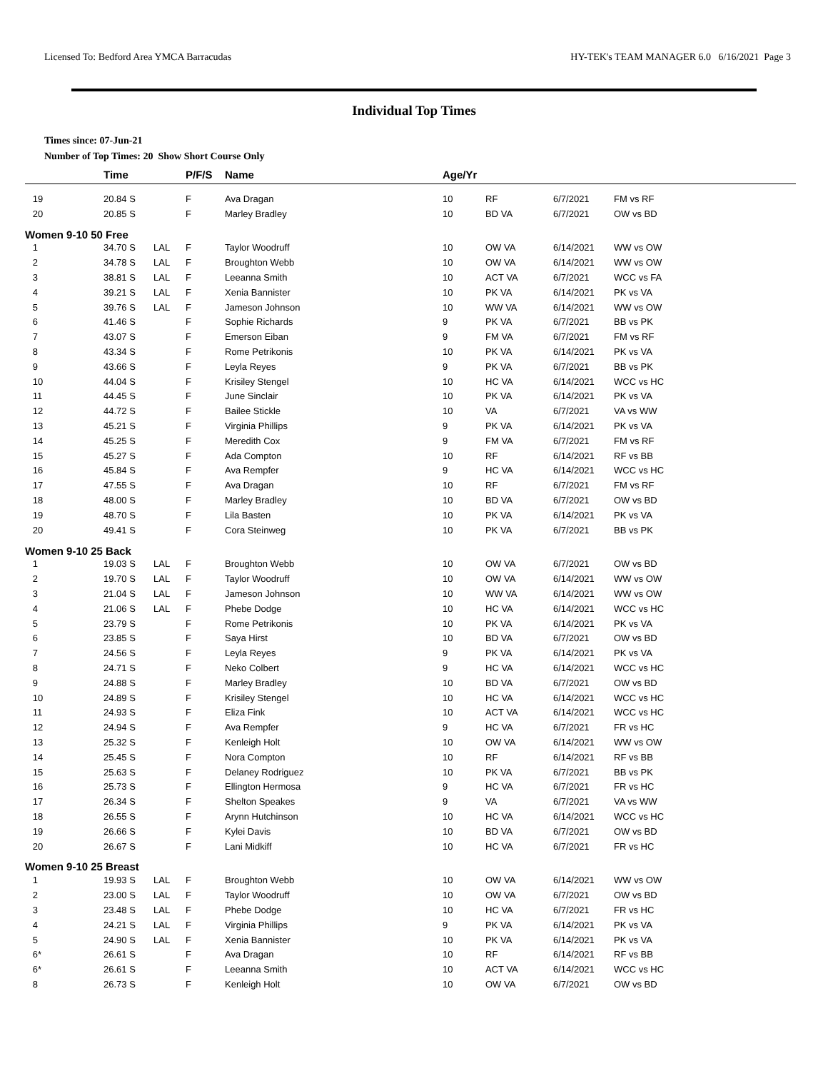Licensed To: Bedford Area YMCA Barracudas HY-TEK's TEAM MANAGER 6.0 6/16/2021 Page 3
Individual Top Times
Times since: 07-Jun-21
Number of Top Times: 20 Show Short Course Only
| | Time | | P/F/S | Name | Age/Yr | | | |
| --- | --- | --- | --- | --- | --- | --- | --- | --- |
| 19 | 20.84 S | | F | Ava Dragan | 10 | RF | 6/7/2021 | FM vs RF |
| 20 | 20.85 S | | F | Marley Bradley | 10 | BD VA | 6/7/2021 | OW vs BD |
| Women 9-10 50 Free | | | | | | | | |
| 1 | 34.70 S | LAL | F | Taylor Woodruff | 10 | OW VA | 6/14/2021 | WW vs OW |
| 2 | 34.78 S | LAL | F | Broughton Webb | 10 | OW VA | 6/14/2021 | WW vs OW |
| 3 | 38.81 S | LAL | F | Leeanna Smith | 10 | ACT VA | 6/7/2021 | WCC vs FA |
| 4 | 39.21 S | LAL | F | Xenia Bannister | 10 | PK VA | 6/14/2021 | PK vs VA |
| 5 | 39.76 S | LAL | F | Jameson Johnson | 10 | WW VA | 6/14/2021 | WW vs OW |
| 6 | 41.46 S | | F | Sophie Richards | 9 | PK VA | 6/7/2021 | BB vs PK |
| 7 | 43.07 S | | F | Emerson Eiban | 9 | FM VA | 6/7/2021 | FM vs RF |
| 8 | 43.34 S | | F | Rome Petrikonis | 10 | PK VA | 6/14/2021 | PK vs VA |
| 9 | 43.66 S | | F | Leyla Reyes | 9 | PK VA | 6/7/2021 | BB vs PK |
| 10 | 44.04 S | | F | Krisiley Stengel | 10 | HC VA | 6/14/2021 | WCC vs HC |
| 11 | 44.45 S | | F | June Sinclair | 10 | PK VA | 6/14/2021 | PK vs VA |
| 12 | 44.72 S | | F | Bailee Stickle | 10 | VA | 6/7/2021 | VA vs WW |
| 13 | 45.21 S | | F | Virginia Phillips | 9 | PK VA | 6/14/2021 | PK vs VA |
| 14 | 45.25 S | | F | Meredith Cox | 9 | FM VA | 6/7/2021 | FM vs RF |
| 15 | 45.27 S | | F | Ada Compton | 10 | RF | 6/14/2021 | RF vs BB |
| 16 | 45.84 S | | F | Ava Rempfer | 9 | HC VA | 6/14/2021 | WCC vs HC |
| 17 | 47.55 S | | F | Ava Dragan | 10 | RF | 6/7/2021 | FM vs RF |
| 18 | 48.00 S | | F | Marley Bradley | 10 | BD VA | 6/7/2021 | OW vs BD |
| 19 | 48.70 S | | F | Lila Basten | 10 | PK VA | 6/14/2021 | PK vs VA |
| 20 | 49.41 S | | F | Cora Steinweg | 10 | PK VA | 6/7/2021 | BB vs PK |
| Women 9-10 25 Back | | | | | | | | |
| 1 | 19.03 S | LAL | F | Broughton Webb | 10 | OW VA | 6/7/2021 | OW vs BD |
| 2 | 19.70 S | LAL | F | Taylor Woodruff | 10 | OW VA | 6/14/2021 | WW vs OW |
| 3 | 21.04 S | LAL | F | Jameson Johnson | 10 | WW VA | 6/14/2021 | WW vs OW |
| 4 | 21.06 S | LAL | F | Phebe Dodge | 10 | HC VA | 6/14/2021 | WCC vs HC |
| 5 | 23.79 S | | F | Rome Petrikonis | 10 | PK VA | 6/14/2021 | PK vs VA |
| 6 | 23.85 S | | F | Saya Hirst | 10 | BD VA | 6/7/2021 | OW vs BD |
| 7 | 24.56 S | | F | Leyla Reyes | 9 | PK VA | 6/14/2021 | PK vs VA |
| 8 | 24.71 S | | F | Neko Colbert | 9 | HC VA | 6/14/2021 | WCC vs HC |
| 9 | 24.88 S | | F | Marley Bradley | 10 | BD VA | 6/7/2021 | OW vs BD |
| 10 | 24.89 S | | F | Krisiley Stengel | 10 | HC VA | 6/14/2021 | WCC vs HC |
| 11 | 24.93 S | | F | Eliza Fink | 10 | ACT VA | 6/14/2021 | WCC vs HC |
| 12 | 24.94 S | | F | Ava Rempfer | 9 | HC VA | 6/7/2021 | FR vs HC |
| 13 | 25.32 S | | F | Kenleigh Holt | 10 | OW VA | 6/14/2021 | WW vs OW |
| 14 | 25.45 S | | F | Nora Compton | 10 | RF | 6/14/2021 | RF vs BB |
| 15 | 25.63 S | | F | Delaney Rodriguez | 10 | PK VA | 6/7/2021 | BB vs PK |
| 16 | 25.73 S | | F | Ellington Hermosa | 9 | HC VA | 6/7/2021 | FR vs HC |
| 17 | 26.34 S | | F | Shelton Speakes | 9 | VA | 6/7/2021 | VA vs WW |
| 18 | 26.55 S | | F | Arynn Hutchinson | 10 | HC VA | 6/14/2021 | WCC vs HC |
| 19 | 26.66 S | | F | Kylei Davis | 10 | BD VA | 6/7/2021 | OW vs BD |
| 20 | 26.67 S | | F | Lani Midkiff | 10 | HC VA | 6/7/2021 | FR vs HC |
| Women 9-10 25 Breast | | | | | | | | |
| 1 | 19.93 S | LAL | F | Broughton Webb | 10 | OW VA | 6/14/2021 | WW vs OW |
| 2 | 23.00 S | LAL | F | Taylor Woodruff | 10 | OW VA | 6/7/2021 | OW vs BD |
| 3 | 23.48 S | LAL | F | Phebe Dodge | 10 | HC VA | 6/7/2021 | FR vs HC |
| 4 | 24.21 S | LAL | F | Virginia Phillips | 9 | PK VA | 6/14/2021 | PK vs VA |
| 5 | 24.90 S | LAL | F | Xenia Bannister | 10 | PK VA | 6/14/2021 | PK vs VA |
| 6* | 26.61 S | | F | Ava Dragan | 10 | RF | 6/14/2021 | RF vs BB |
| 6* | 26.61 S | | F | Leeanna Smith | 10 | ACT VA | 6/14/2021 | WCC vs HC |
| 8 | 26.73 S | | F | Kenleigh Holt | 10 | OW VA | 6/7/2021 | OW vs BD |